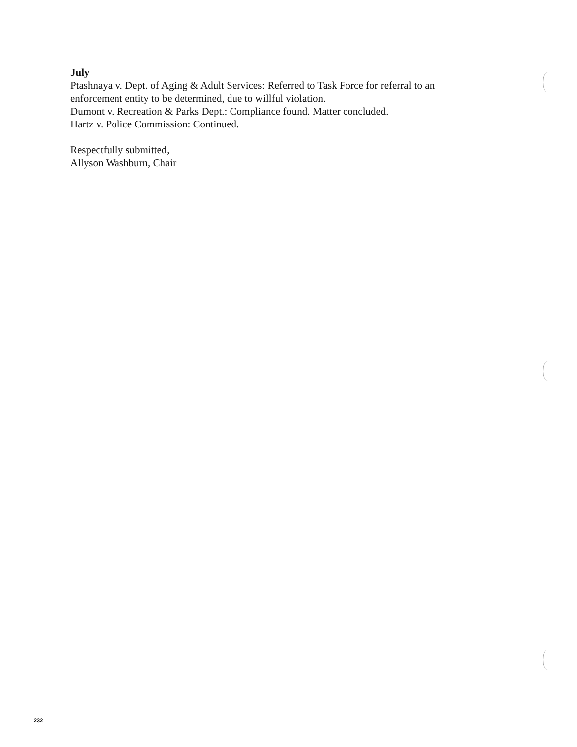July
Ptashnaya v. Dept. of Aging & Adult Services: Referred to Task Force for referral to an enforcement entity to be determined, due to willful violation.
Dumont v. Recreation & Parks Dept.: Compliance found. Matter concluded.
Hartz v. Police Commission: Continued.
Respectfully submitted,
Allyson Washburn, Chair
232